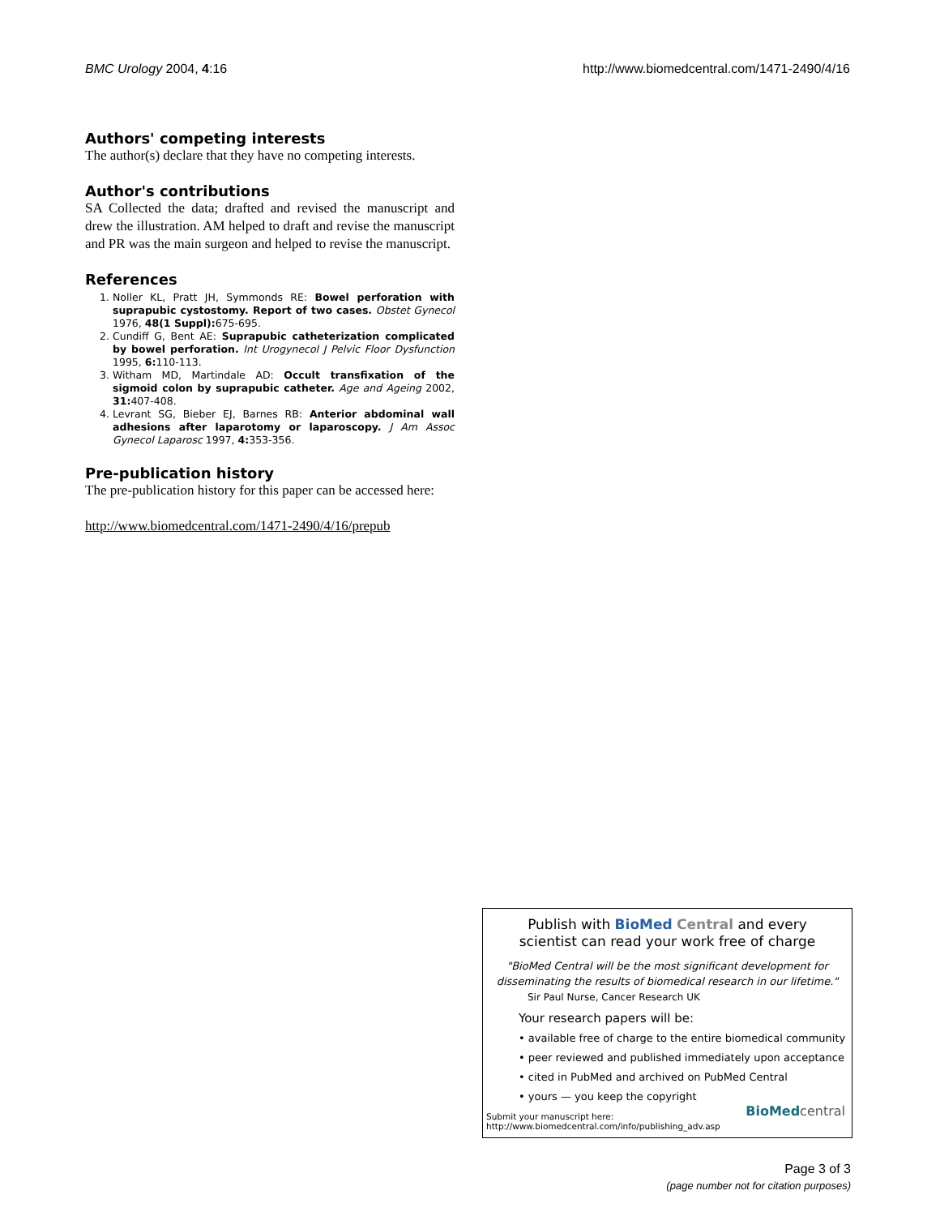BMC Urology 2004, 4:16 http://www.biomedcentral.com/1471-2490/4/16
Authors' competing interests
The author(s) declare that they have no competing interests.
Author's contributions
SA Collected the data; drafted and revised the manuscript and drew the illustration. AM helped to draft and revise the manuscript and PR was the main surgeon and helped to revise the manuscript.
References
1. Noller KL, Pratt JH, Symmonds RE: Bowel perforation with suprapubic cystostomy. Report of two cases. Obstet Gynecol 1976, 48(1 Suppl): 675-695.
2. Cundiff G, Bent AE: Suprapubic catheterization complicated by bowel perforation. Int Urogynecol J Pelvic Floor Dysfunction 1995, 6: 110-113.
3. Witham MD, Martindale AD: Occult transfixation of the sigmoid colon by suprapubic catheter. Age and Ageing 2002, 31: 407-408.
4. Levrant SG, Bieber EJ, Barnes RB: Anterior abdominal wall adhesions after laparotomy or laparoscopy. J Am Assoc Gynecol Laparosc 1997, 4: 353-356.
Pre-publication history
The pre-publication history for this paper can be accessed here:
http://www.biomedcentral.com/1471-2490/4/16/prepub
Publish with Bio Med Central and every
scientist can read your work free of charge
"BioMed Central will be the most significant development for disseminating the results of biomedical research in our lifetime."
Sir Paul Nurse, Cancer Research UK
Your research papers will be:
• available free of charge to the entire biomedical community
• peer reviewed and published immediately upon acceptance
• cited in PubMed and archived on PubMed Central
• yours — you keep the copyright
Submit your manuscript here:
http://www.biomedcentral.com/info/publishing_adv.asp
BioMed central
Page 3 of 3
(page number not for citation purposes)